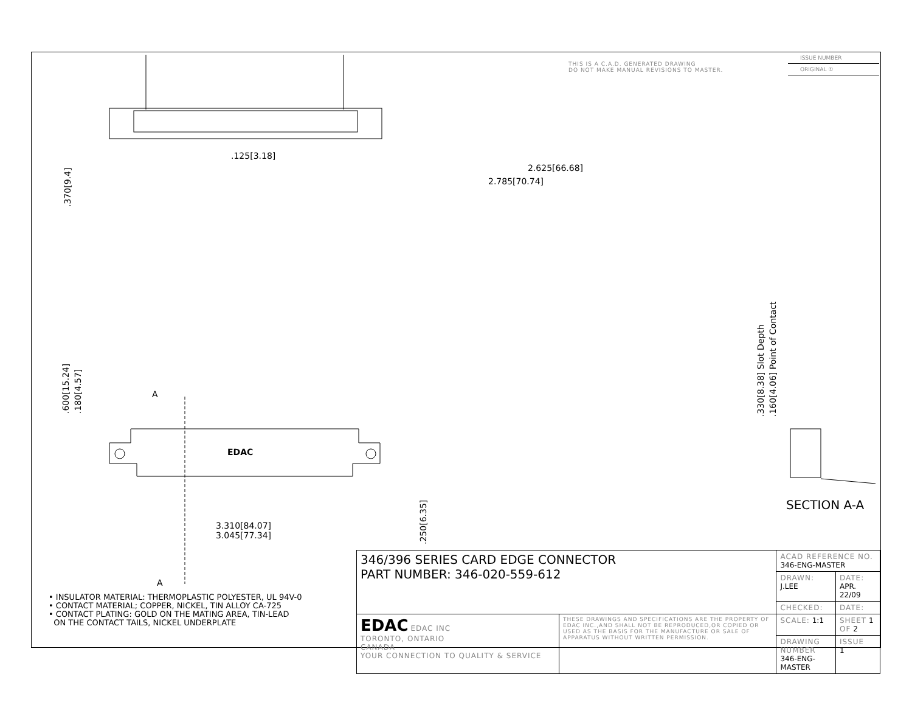THIS IS A C.A.D. GENERATED DRAWING
DO NOT MAKE MANUAL REVISIONS TO MASTER.
ISSUE NUMBER
ORIGINAL ①
.125[3.18]
2.625[66.68]
2.785[70.74]
.370[9.4]
.600[15.24] .180[4.57]
A
EDAC
3.310[84.07]
3.045[77.34]
.250[6.35]
A
.330[8.38] Slot Depth .160[4.06] Point of Contact
SECTION A-A
• INSULATOR MATERIAL: THERMOPLASTIC POLYESTER, UL 94V-0
• CONTACT MATERIAL; COPPER, NICKEL, TIN ALLOY CA-725
• CONTACT PLATING: GOLD ON THE MATING AREA, TIN-LEAD
ON THE CONTACT TAILS, NICKEL UNDERPLATE
| 346/396 SERIES CARD EDGE CONNECTOR PART NUMBER: 346-020-559-612 | | ACAD REFERENCE NO. 346-ENG-MASTER | | |
| | | DRAWN: J.LEE | DATE: APR. 22/09 | |
| | | CHECKED: | DATE: | |
| EDAC EDAC INC TORONTO, ONTARIO CANADA YOUR CONNECTION TO QUALITY & SERVICE | THESE DRAWINGS AND SPECIFICATIONS ARE THE PROPERTY OF EDAC INC.,AND SHALL NOT BE REPRODUCED,OR COPIED OR USED AS THE BASIS FOR THE MANUFACTURE OR SALE OF APPARATUS WITHOUT WRITTEN PERMISSION. | SCALE: 1:1 | SHEET 1 OF 2 | |
| | | DRAWING NUMBER 346-ENG-MASTER | | ISSUE 1 |